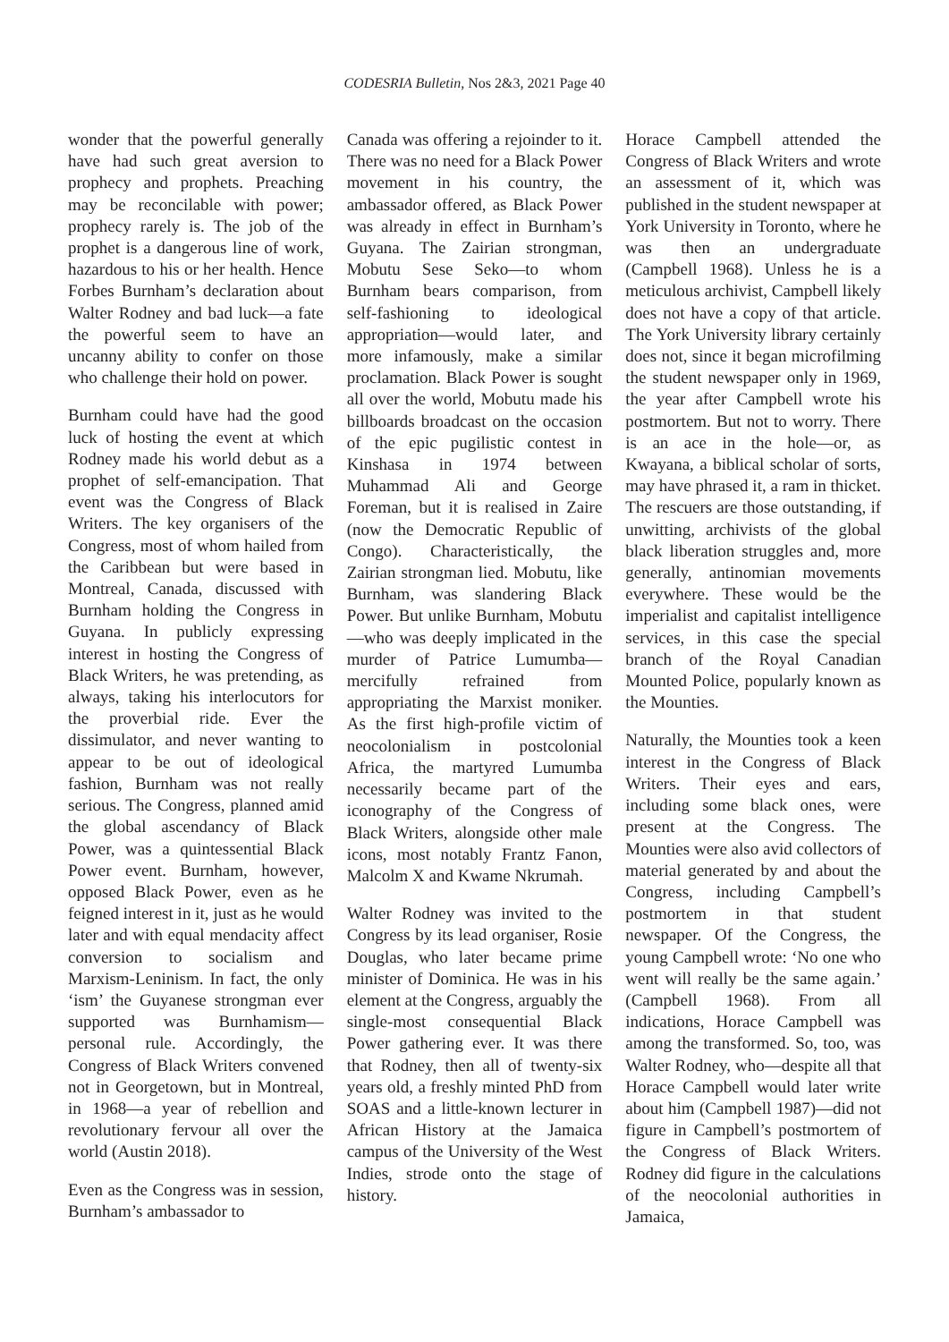CODESRIA Bulletin, Nos 2&3, 2021 Page 40
wonder that the powerful generally have had such great aversion to prophecy and prophets. Preaching may be reconcilable with power; prophecy rarely is. The job of the prophet is a dangerous line of work, hazardous to his or her health. Hence Forbes Burnham’s declaration about Walter Rodney and bad luck—a fate the powerful seem to have an uncanny ability to confer on those who challenge their hold on power.
Burnham could have had the good luck of hosting the event at which Rodney made his world debut as a prophet of self-emancipation. That event was the Congress of Black Writers. The key organisers of the Congress, most of whom hailed from the Caribbean but were based in Montreal, Canada, discussed with Burnham holding the Congress in Guyana. In publicly expressing interest in hosting the Congress of Black Writers, he was pretending, as always, taking his interlocutors for the proverbial ride. Ever the dissimulator, and never wanting to appear to be out of ideological fashion, Burnham was not really serious. The Congress, planned amid the global ascendancy of Black Power, was a quintessential Black Power event. Burnham, however, opposed Black Power, even as he feigned interest in it, just as he would later and with equal mendacity affect conversion to socialism and Marxism-Leninism. In fact, the only ‘ism’ the Guyanese strongman ever supported was Burnhamism—personal rule. Accordingly, the Congress of Black Writers convened not in Georgetown, but in Montreal, in 1968—a year of rebellion and revolutionary fervour all over the world (Austin 2018).
Even as the Congress was in session, Burnham’s ambassador to
Canada was offering a rejoinder to it. There was no need for a Black Power movement in his country, the ambassador offered, as Black Power was already in effect in Burnham’s Guyana. The Zairian strongman, Mobutu Sese Seko—to whom Burnham bears comparison, from self-fashioning to ideological appropriation—would later, and more infamously, make a similar proclamation. Black Power is sought all over the world, Mobutu made his billboards broadcast on the occasion of the epic pugilistic contest in Kinshasa in 1974 between Muhammad Ali and George Foreman, but it is realised in Zaire (now the Democratic Republic of Congo). Characteristically, the Zairian strongman lied. Mobutu, like Burnham, was slandering Black Power. But unlike Burnham, Mobutu—who was deeply implicated in the murder of Patrice Lumumba—mercifully refrained from appropriating the Marxist moniker. As the first high-profile victim of neocolonialism in postcolonial Africa, the martyred Lumumba necessarily became part of the iconography of the Congress of Black Writers, alongside other male icons, most notably Frantz Fanon, Malcolm X and Kwame Nkrumah.
Walter Rodney was invited to the Congress by its lead organiser, Rosie Douglas, who later became prime minister of Dominica. He was in his element at the Congress, arguably the single-most consequential Black Power gathering ever. It was there that Rodney, then all of twenty-six years old, a freshly minted PhD from SOAS and a little-known lecturer in African History at the Jamaica campus of the University of the West Indies, strode onto the stage of history.
Horace Campbell attended the Congress of Black Writers and wrote an assessment of it, which was published in the student newspaper at York University in Toronto, where he was then an undergraduate (Campbell 1968). Unless he is a meticulous archivist, Campbell likely does not have a copy of that article. The York University library certainly does not, since it began microfilming the student newspaper only in 1969, the year after Campbell wrote his postmortem. But not to worry. There is an ace in the hole—or, as Kwayana, a biblical scholar of sorts, may have phrased it, a ram in thicket. The rescuers are those outstanding, if unwitting, archivists of the global black liberation struggles and, more generally, antinomian movements everywhere. These would be the imperialist and capitalist intelligence services, in this case the special branch of the Royal Canadian Mounted Police, popularly known as the Mounties.
Naturally, the Mounties took a keen interest in the Congress of Black Writers. Their eyes and ears, including some black ones, were present at the Congress. The Mounties were also avid collectors of material generated by and about the Congress, including Campbell’s postmortem in that student newspaper. Of the Congress, the young Campbell wrote: ‘No one who went will really be the same again.’ (Campbell 1968). From all indications, Horace Campbell was among the transformed. So, too, was Walter Rodney, who—despite all that Horace Campbell would later write about him (Campbell 1987)—did not figure in Campbell’s postmortem of the Congress of Black Writers. Rodney did figure in the calculations of the neocolonial authorities in Jamaica,